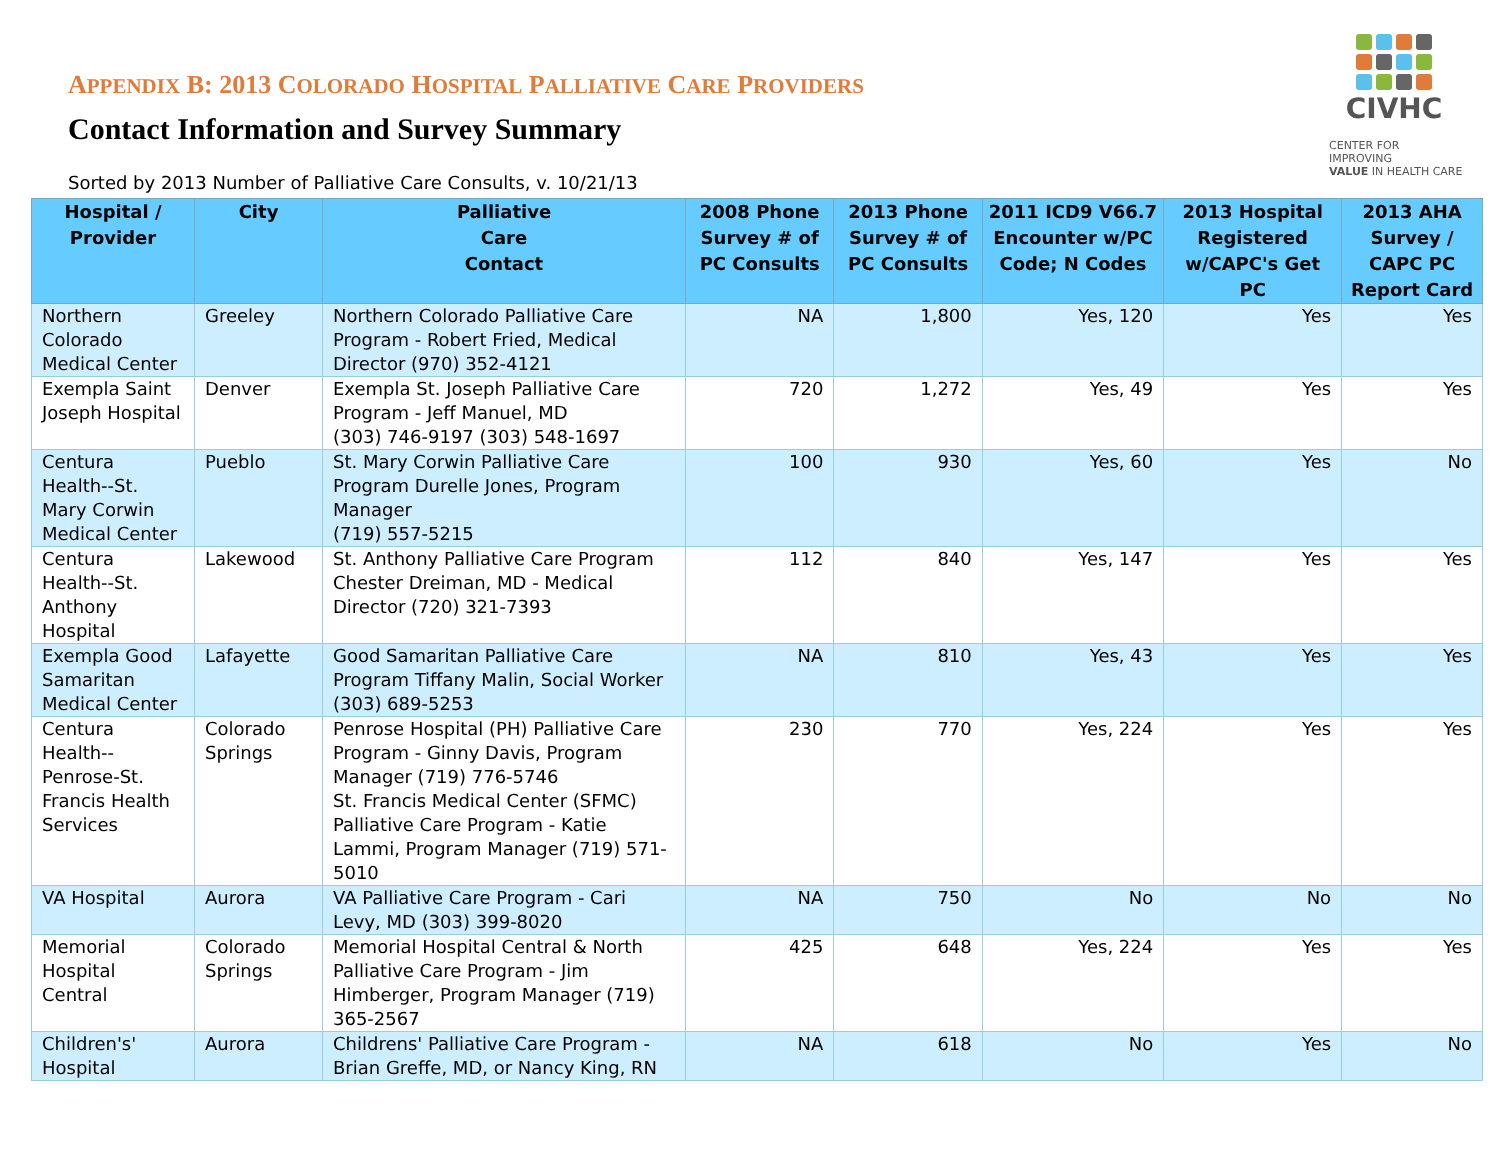CIVHC
CENTER FOR IMPROVING
VALUE IN HEALTH CARE
APPENDIX B: 2013 COLORADO HOSPITAL PALLIATIVE CARE PROVIDERS
Contact Information and Survey Summary
Sorted by 2013 Number of Palliative Care Consults, v. 10/21/13
| Hospital / Provider | City | Palliative Care Contact | 2008 Phone Survey # of PC Consults | 2013 Phone Survey # of PC Consults | 2011 ICD9 V66.7 Encounter w/PC Code; N Codes | 2013 Hospital Registered w/CAPC's Get PC | 2013 AHA Survey / CAPC PC Report Card |
| --- | --- | --- | --- | --- | --- | --- | --- |
| Northern Colorado Medical Center | Greeley | Northern Colorado Palliative Care Program - Robert Fried, Medical Director (970) 352-4121 | NA | 1,800 | Yes, 120 | Yes | Yes |
| Exempla Saint Joseph Hospital | Denver | Exempla St. Joseph Palliative Care Program - Jeff Manuel, MD (303) 746-9197 (303) 548-1697 | 720 | 1,272 | Yes, 49 | Yes | Yes |
| Centura Health--St. Mary Corwin Medical Center | Pueblo | St. Mary Corwin Palliative Care Program Durelle Jones, Program Manager (719) 557-5215 | 100 | 930 | Yes, 60 | Yes | No |
| Centura Health--St. Anthony Hospital | Lakewood | St. Anthony Palliative Care Program Chester Dreiman, MD - Medical Director (720) 321-7393 | 112 | 840 | Yes, 147 | Yes | Yes |
| Exempla Good Samaritan Medical Center | Lafayette | Good Samaritan Palliative Care Program Tiffany Malin, Social Worker (303) 689-5253 | NA | 810 | Yes, 43 | Yes | Yes |
| Centura Health--Penrose-St. Francis Health Services | Colorado Springs | Penrose Hospital (PH) Palliative Care Program - Ginny Davis, Program Manager (719) 776-5746 St. Francis Medical Center (SFMC) Palliative Care Program - Katie Lammi, Program Manager (719) 571-5010 | 230 | 770 | Yes, 224 | Yes | Yes |
| VA Hospital | Aurora | VA Palliative Care Program - Cari Levy, MD (303) 399-8020 | NA | 750 | No | No | No |
| Memorial Hospital Central | Colorado Springs | Memorial Hospital Central & North Palliative Care Program - Jim Himberger, Program Manager (719) 365-2567 | 425 | 648 | Yes, 224 | Yes | Yes |
| Children's' Hospital | Aurora | Childrens' Palliative Care Program - Brian Greffe, MD, or Nancy King, RN | NA | 618 | No | Yes | No |